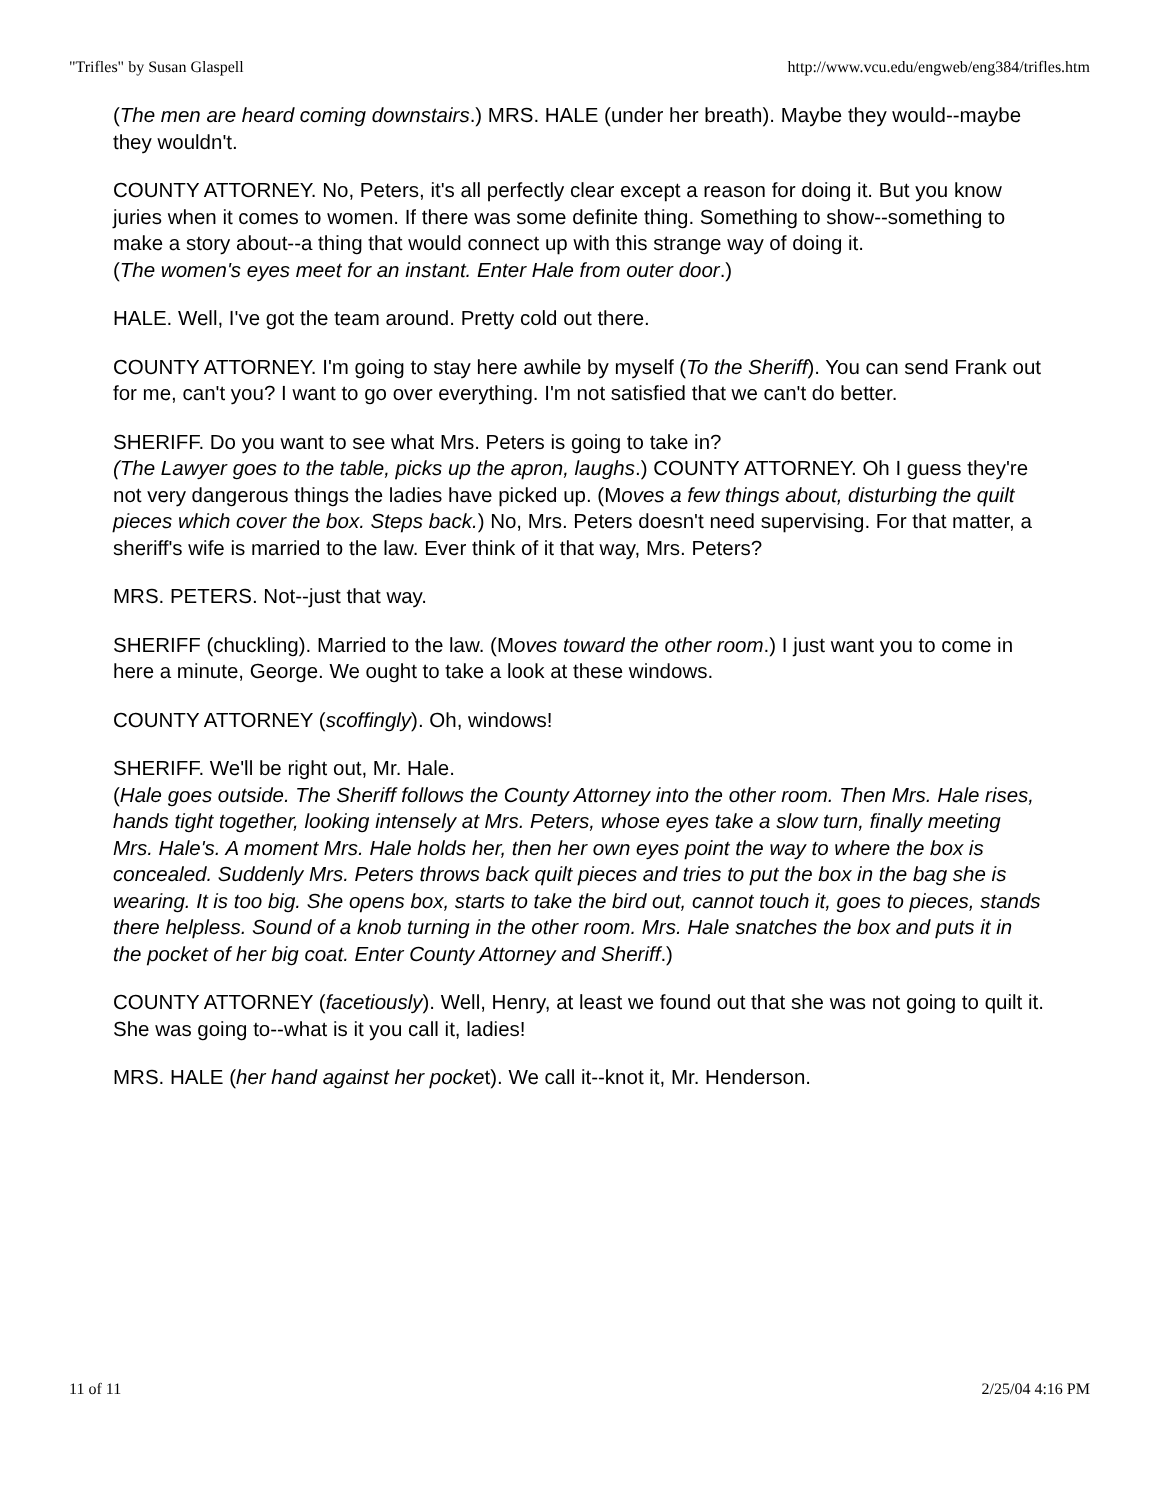"Trifles" by Susan Glaspell http://www.vcu.edu/engweb/eng384/trifles.htm
(The men are heard coming downstairs.) MRS. HALE (under her breath). Maybe they would--maybe they wouldn't.
COUNTY ATTORNEY. No, Peters, it's all perfectly clear except a reason for doing it. But you know juries when it comes to women. If there was some definite thing. Something to show--something to make a story about--a thing that would connect up with this strange way of doing it.
(The women's eyes meet for an instant. Enter Hale from outer door.)
HALE. Well, I've got the team around. Pretty cold out there.
COUNTY ATTORNEY. I'm going to stay here awhile by myself (To the Sheriff). You can send Frank out for me, can't you? I want to go over everything. I'm not satisfied that we can't do better.
SHERIFF. Do you want to see what Mrs. Peters is going to take in?
(The Lawyer goes to the table, picks up the apron, laughs.) COUNTY ATTORNEY. Oh I guess they're not very dangerous things the ladies have picked up. (Moves a few things about, disturbing the quilt pieces which cover the box. Steps back.) No, Mrs. Peters doesn't need supervising. For that matter, a sheriff's wife is married to the law. Ever think of it that way, Mrs. Peters?
MRS. PETERS. Not--just that way.
SHERIFF (chuckling). Married to the law. (Moves toward the other room.) I just want you to come in here a minute, George. We ought to take a look at these windows.
COUNTY ATTORNEY (scoffingly). Oh, windows!
SHERIFF. We'll be right out, Mr. Hale.
(Hale goes outside. The Sheriff follows the County Attorney into the other room. Then Mrs. Hale rises, hands tight together, looking intensely at Mrs. Peters, whose eyes take a slow turn, finally meeting Mrs. Hale's. A moment Mrs. Hale holds her, then her own eyes point the way to where the box is concealed. Suddenly Mrs. Peters throws back quilt pieces and tries to put the box in the bag she is wearing. It is too big. She opens box, starts to take the bird out, cannot touch it, goes to pieces, stands there helpless. Sound of a knob turning in the other room. Mrs. Hale snatches the box and puts it in the pocket of her big coat. Enter County Attorney and Sheriff.)
COUNTY ATTORNEY (facetiously). Well, Henry, at least we found out that she was not going to quilt it. She was going to--what is it you call it, ladies!
MRS. HALE (her hand against her pocket). We call it--knot it, Mr. Henderson.
11 of 11 2/25/04 4:16 PM